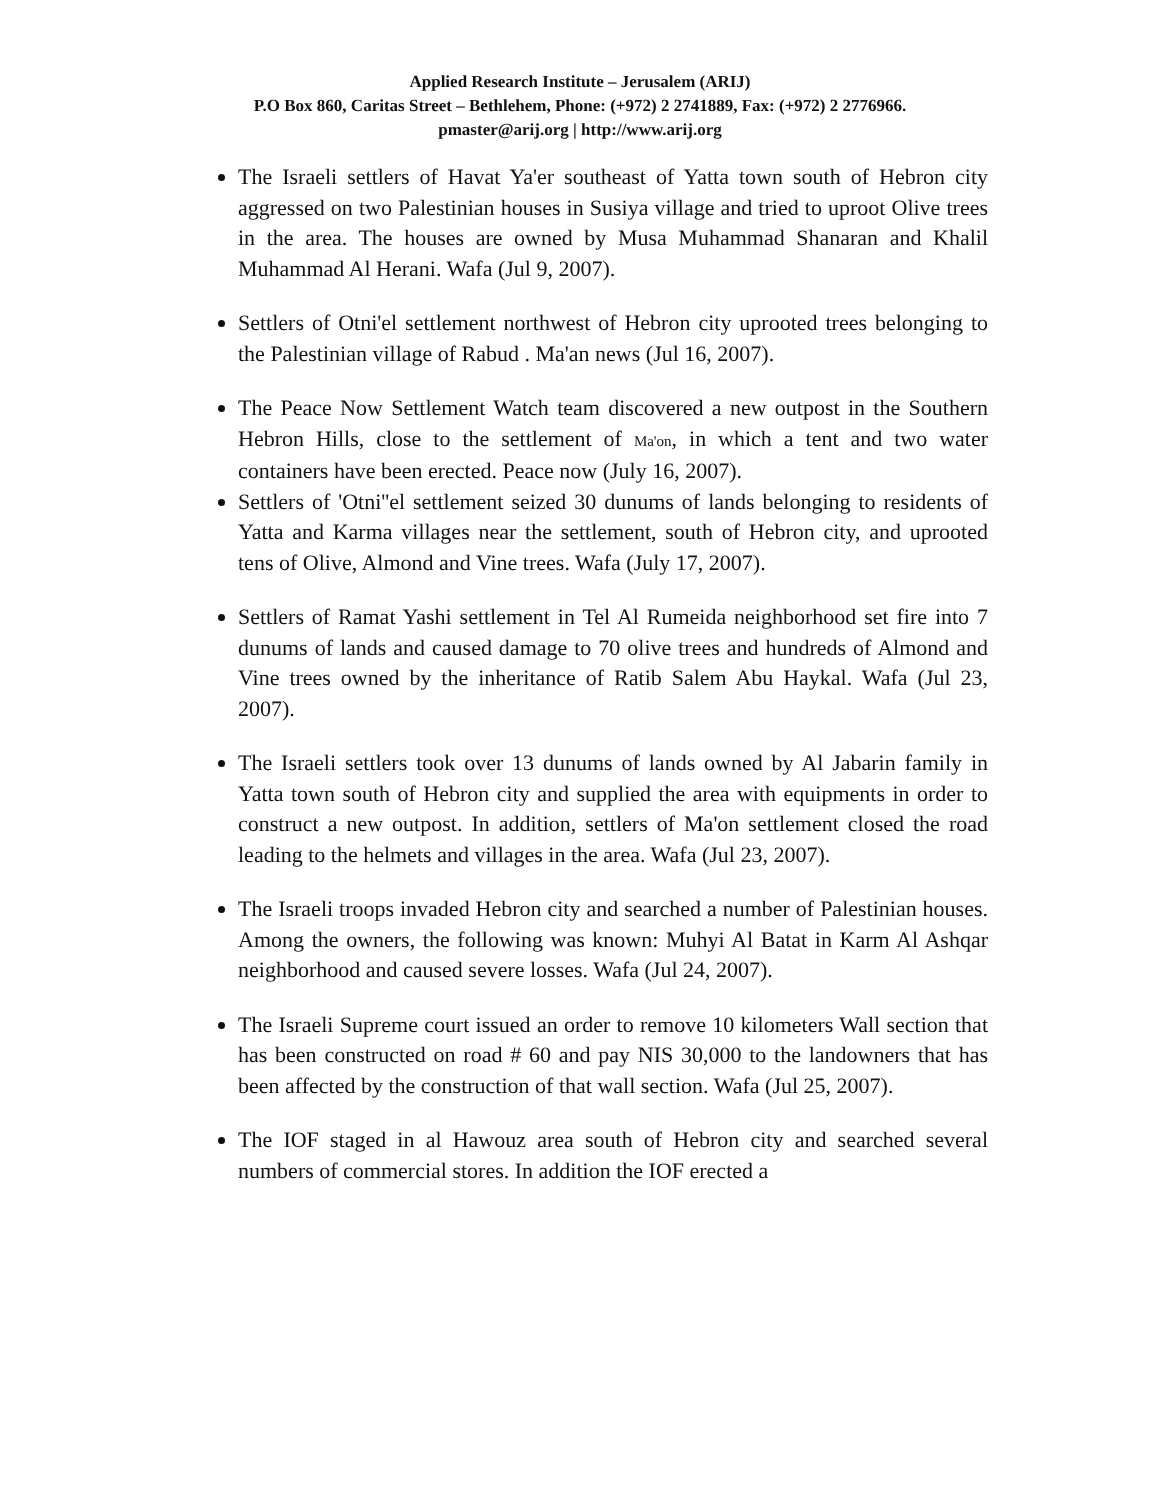Applied Research Institute – Jerusalem (ARIJ)
P.O Box 860, Caritas Street – Bethlehem, Phone: (+972) 2 2741889, Fax: (+972) 2 2776966.
pmaster@arij.org | http://www.arij.org
The Israeli settlers of Havat Ya'er southeast of Yatta town south of Hebron city aggressed on two Palestinian houses in Susiya village and tried to uproot Olive trees in the area. The houses are owned by Musa Muhammad Shanaran and Khalil Muhammad Al Herani. Wafa (Jul 9, 2007).
Settlers of Otni'el settlement northwest of Hebron city uprooted trees belonging to the Palestinian village of Rabud . Ma'an news (Jul 16, 2007).
The Peace Now Settlement Watch team discovered a new outpost in the Southern Hebron Hills, close to the settlement of Ma'on, in which a tent and two water containers have been erected. Peace now (July 16, 2007).
Settlers of 'Otni''el settlement seized 30 dunums of lands belonging to residents of Yatta and Karma villages near the settlement, south of Hebron city, and uprooted tens of Olive, Almond and Vine trees. Wafa (July 17, 2007).
Settlers of Ramat Yashi settlement in Tel Al Rumeida neighborhood set fire into 7 dunums of lands and caused damage to 70 olive trees and hundreds of Almond and Vine trees owned by the inheritance of Ratib Salem Abu Haykal. Wafa (Jul 23, 2007).
The Israeli settlers took over 13 dunums of lands owned by Al Jabarin family in Yatta town south of Hebron city and supplied the area with equipments in order to construct a new outpost. In addition, settlers of Ma'on settlement closed the road leading to the helmets and villages in the area. Wafa (Jul 23, 2007).
The Israeli troops invaded Hebron city and searched a number of Palestinian houses. Among the owners, the following was known: Muhyi Al Batat in Karm Al Ashqar neighborhood and caused severe losses. Wafa (Jul 24, 2007).
The Israeli Supreme court issued an order to remove 10 kilometers Wall section that has been constructed on road # 60 and pay NIS 30,000 to the landowners that has been affected by the construction of that wall section. Wafa (Jul 25, 2007).
The IOF staged in al Hawouz area south of Hebron city and searched several numbers of commercial stores. In addition the IOF erected a